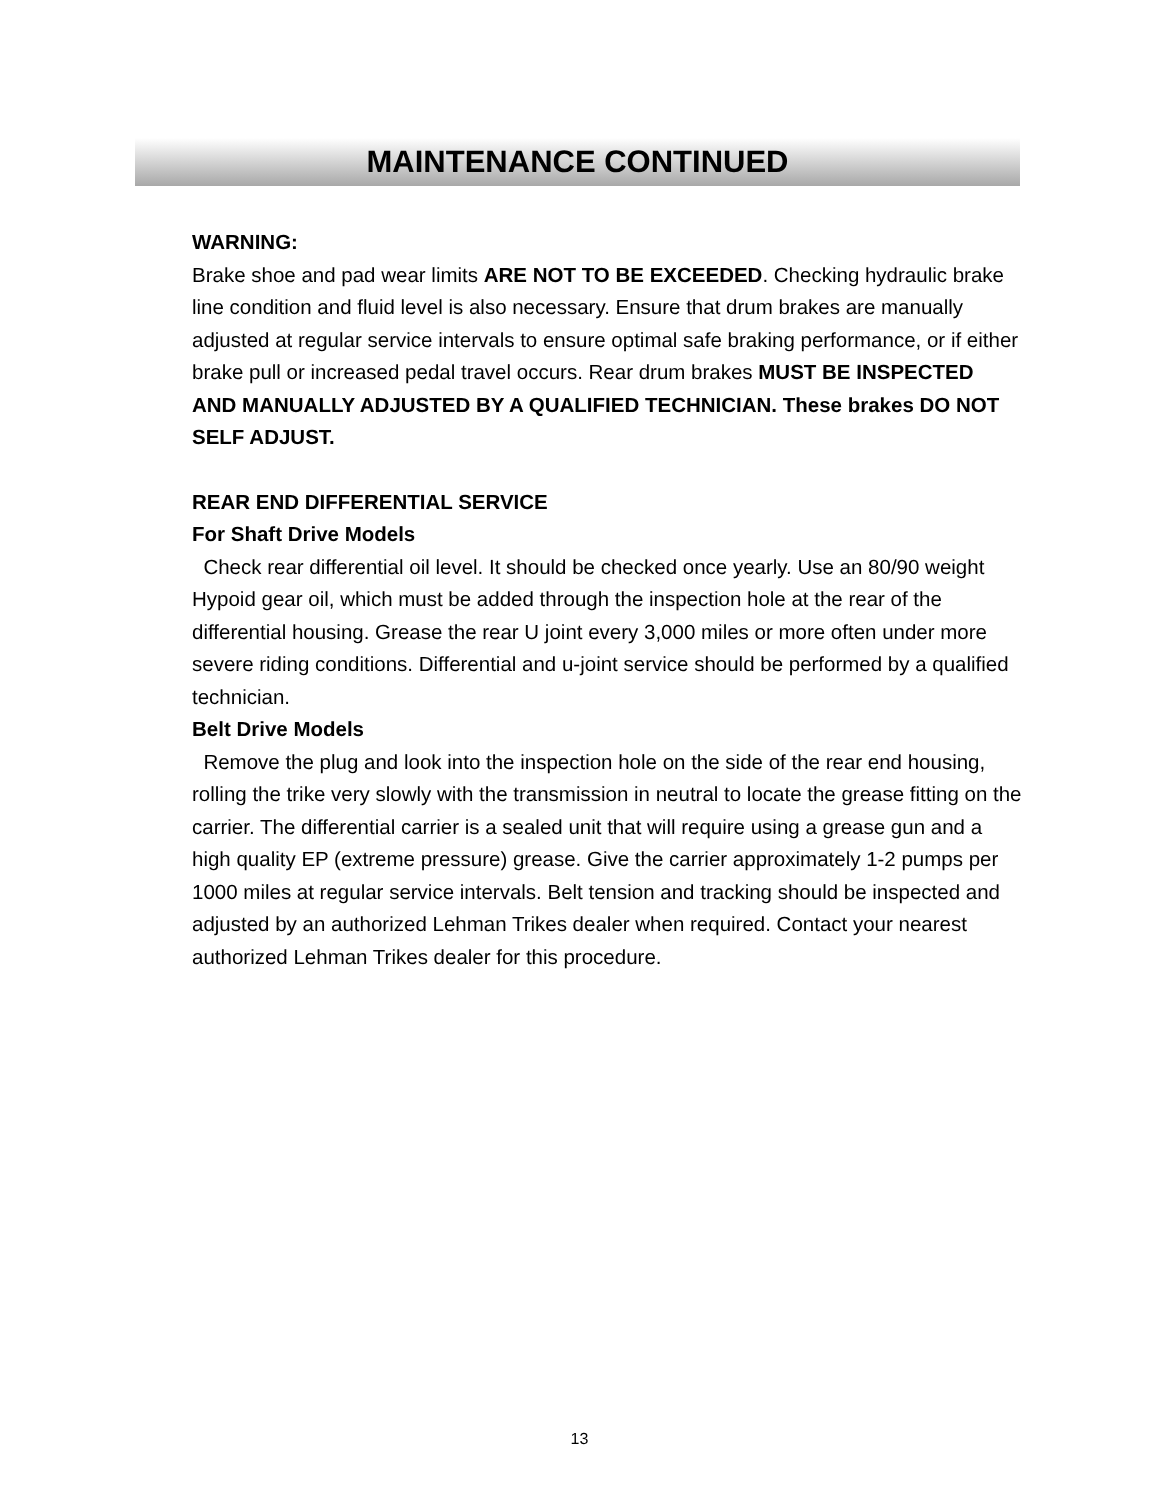MAINTENANCE CONTINUED
WARNING:
Brake shoe and pad wear limits ARE NOT TO BE EXCEEDED. Checking hydraulic brake line condition and fluid level is also necessary. Ensure that drum brakes are manually adjusted at regular service intervals to ensure optimal safe braking performance, or if either brake pull or increased pedal travel occurs. Rear drum brakes MUST BE INSPECTED AND MANUALLY ADJUSTED BY A QUALIFIED TECHNICIAN. These brakes DO NOT SELF ADJUST.
REAR END DIFFERENTIAL SERVICE
For Shaft Drive Models
Check rear differential oil level. It should be checked once yearly. Use an 80/90 weight Hypoid gear oil, which must be added through the inspection hole at the rear of the differential housing. Grease the rear U joint every 3,000 miles or more often under more severe riding conditions. Differential and u-joint service should be performed by a qualified technician.
Belt Drive Models
Remove the plug and look into the inspection hole on the side of the rear end housing, rolling the trike very slowly with the transmission in neutral to locate the grease fitting on the carrier. The differential carrier is a sealed unit that will require using a grease gun and a high quality EP (extreme pressure) grease. Give the carrier approximately 1-2 pumps per 1000 miles at regular service intervals. Belt tension and tracking should be inspected and adjusted by an authorized Lehman Trikes dealer when required. Contact your nearest authorized Lehman Trikes dealer for this procedure.
13